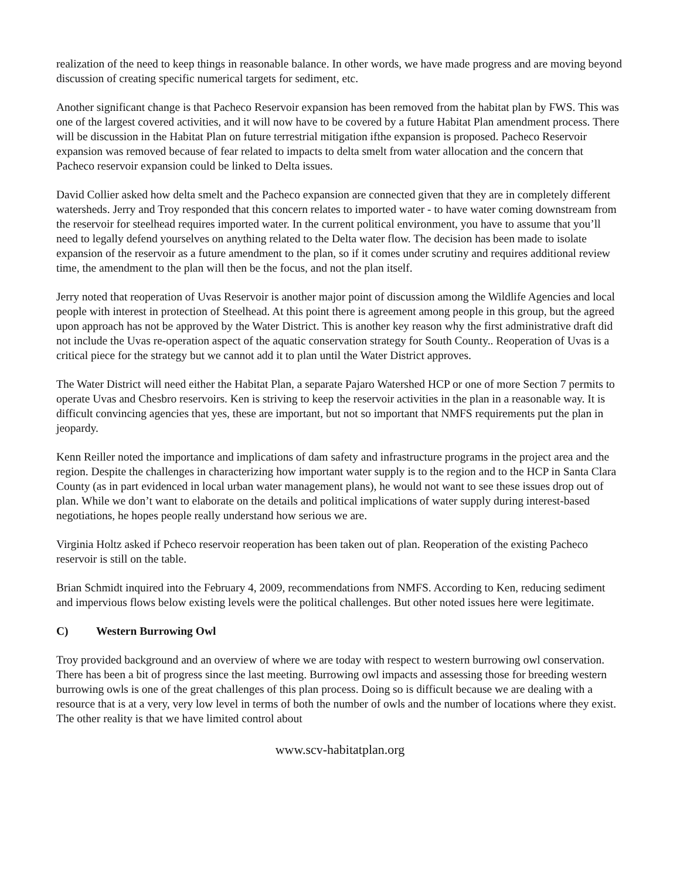realization of the need to keep things in reasonable balance. In other words, we have made progress and are moving beyond discussion of creating specific numerical targets for sediment, etc.
Another significant change is that Pacheco Reservoir expansion has been removed from the habitat plan by FWS. This was one of the largest covered activities, and it will now have to be covered by a future Habitat Plan amendment process. There will be discussion in the Habitat Plan on future terrestrial mitigation ifthe expansion is proposed. Pacheco Reservoir expansion was removed because of fear related to impacts to delta smelt from water allocation and the concern that Pacheco reservoir expansion could be linked to Delta issues.
David Collier asked how delta smelt and the Pacheco expansion are connected given that they are in completely different watersheds. Jerry and Troy responded that this concern relates to imported water - to have water coming downstream from the reservoir for steelhead requires imported water. In the current political environment, you have to assume that you’ll need to legally defend yourselves on anything related to the Delta water flow. The decision has been made to isolate expansion of the reservoir as a future amendment to the plan, so if it comes under scrutiny and requires additional review time, the amendment to the plan will then be the focus, and not the plan itself.
Jerry noted that reoperation of Uvas Reservoir is another major point of discussion among the Wildlife Agencies and local people with interest in protection of Steelhead. At this point there is agreement among people in this group, but the agreed upon approach has not be approved by the Water District. This is another key reason why the first administrative draft did not include the Uvas re-operation aspect of the aquatic conservation strategy for South County.. Reoperation of Uvas is a critical piece for the strategy but we cannot add it to plan until the Water District approves.
The Water District will need either the Habitat Plan, a separate Pajaro Watershed HCP or one of more Section 7 permits to operate Uvas and Chesbro reservoirs. Ken is striving to keep the reservoir activities in the plan in a reasonable way. It is difficult convincing agencies that yes, these are important, but not so important that NMFS requirements put the plan in jeopardy.
Kenn Reiller noted the importance and implications of dam safety and infrastructure programs in the project area and the region. Despite the challenges in characterizing how important water supply is to the region and to the HCP in Santa Clara County (as in part evidenced in local urban water management plans), he would not want to see these issues drop out of plan. While we don’t want to elaborate on the details and political implications of water supply during interest-based negotiations, he hopes people really understand how serious we are.
Virginia Holtz asked if Pcheco reservoir reoperation has been taken out of plan. Reoperation of the existing Pacheco reservoir is still on the table.
Brian Schmidt inquired into the February 4, 2009, recommendations from NMFS. According to Ken, reducing sediment and impervious flows below existing levels were the political challenges. But other noted issues here were legitimate.
C) Western Burrowing Owl
Troy provided background and an overview of where we are today with respect to western burrowing owl conservation. There has been a bit of progress since the last meeting. Burrowing owl impacts and assessing those for breeding western burrowing owls is one of the great challenges of this plan process. Doing so is difficult because we are dealing with a resource that is at a very, very low level in terms of both the number of owls and the number of locations where they exist. The other reality is that we have limited control about
www.scv-habitatplan.org